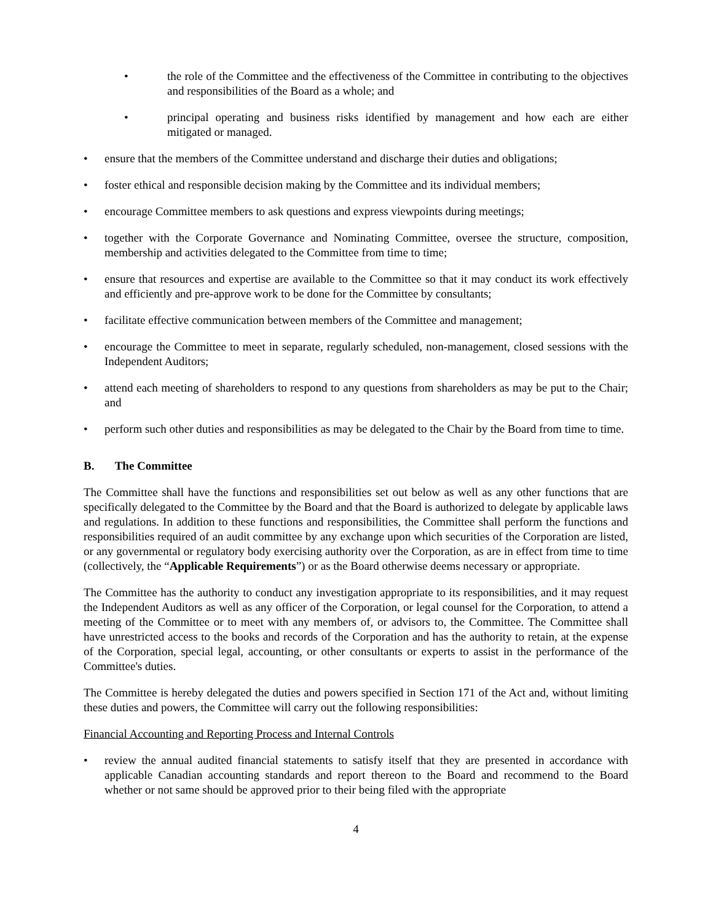• the role of the Committee and the effectiveness of the Committee in contributing to the objectives and responsibilities of the Board as a whole; and
• principal operating and business risks identified by management and how each are either mitigated or managed.
• ensure that the members of the Committee understand and discharge their duties and obligations;
• foster ethical and responsible decision making by the Committee and its individual members;
• encourage Committee members to ask questions and express viewpoints during meetings;
• together with the Corporate Governance and Nominating Committee, oversee the structure, composition, membership and activities delegated to the Committee from time to time;
• ensure that resources and expertise are available to the Committee so that it may conduct its work effectively and efficiently and pre-approve work to be done for the Committee by consultants;
• facilitate effective communication between members of the Committee and management;
• encourage the Committee to meet in separate, regularly scheduled, non-management, closed sessions with the Independent Auditors;
• attend each meeting of shareholders to respond to any questions from shareholders as may be put to the Chair; and
• perform such other duties and responsibilities as may be delegated to the Chair by the Board from time to time.
B. The Committee
The Committee shall have the functions and responsibilities set out below as well as any other functions that are specifically delegated to the Committee by the Board and that the Board is authorized to delegate by applicable laws and regulations. In addition to these functions and responsibilities, the Committee shall perform the functions and responsibilities required of an audit committee by any exchange upon which securities of the Corporation are listed, or any governmental or regulatory body exercising authority over the Corporation, as are in effect from time to time (collectively, the “Applicable Requirements”) or as the Board otherwise deems necessary or appropriate.
The Committee has the authority to conduct any investigation appropriate to its responsibilities, and it may request the Independent Auditors as well as any officer of the Corporation, or legal counsel for the Corporation, to attend a meeting of the Committee or to meet with any members of, or advisors to, the Committee. The Committee shall have unrestricted access to the books and records of the Corporation and has the authority to retain, at the expense of the Corporation, special legal, accounting, or other consultants or experts to assist in the performance of the Committee's duties.
The Committee is hereby delegated the duties and powers specified in Section 171 of the Act and, without limiting these duties and powers, the Committee will carry out the following responsibilities:
Financial Accounting and Reporting Process and Internal Controls
• review the annual audited financial statements to satisfy itself that they are presented in accordance with applicable Canadian accounting standards and report thereon to the Board and recommend to the Board whether or not same should be approved prior to their being filed with the appropriate
4